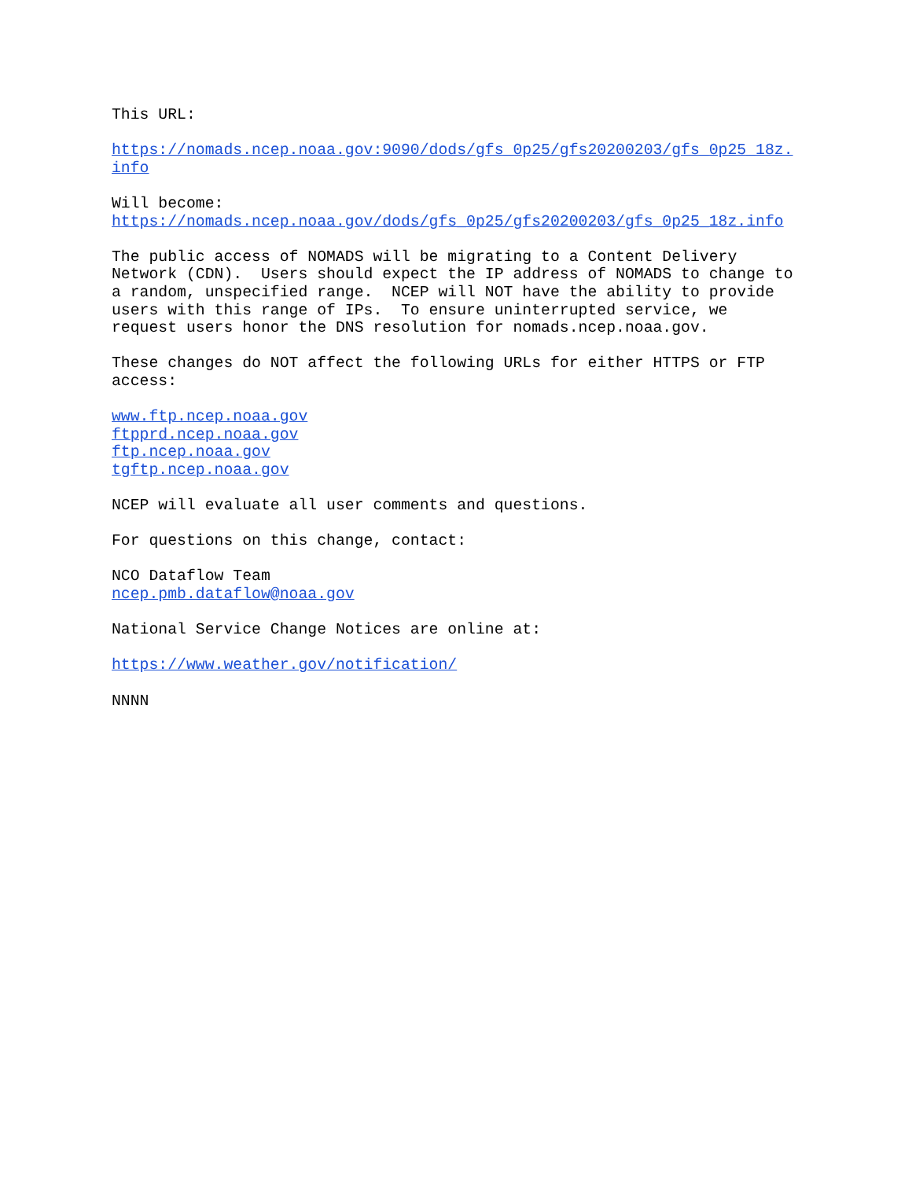This URL:
https://nomads.ncep.noaa.gov:9090/dods/gfs_0p25/gfs20200203/gfs_0p25_18z. info
Will become: https://nomads.ncep.noaa.gov/dods/gfs_0p25/gfs20200203/gfs_0p25_18z.info
The public access of NOMADS will be migrating to a Content Delivery Network (CDN). Users should expect the IP address of NOMADS to change to a random, unspecified range. NCEP will NOT have the ability to provide users with this range of IPs. To ensure uninterrupted service, we request users honor the DNS resolution for nomads.ncep.noaa.gov.
These changes do NOT affect the following URLs for either HTTPS or FTP access:
www.ftp.ncep.noaa.gov ftpprd.ncep.noaa.gov ftp.ncep.noaa.gov tgftp.ncep.noaa.gov
NCEP will evaluate all user comments and questions.
For questions on this change, contact:
NCO Dataflow Team ncep.pmb.dataflow@noaa.gov
National Service Change Notices are online at:
https://www.weather.gov/notification/
NNNN